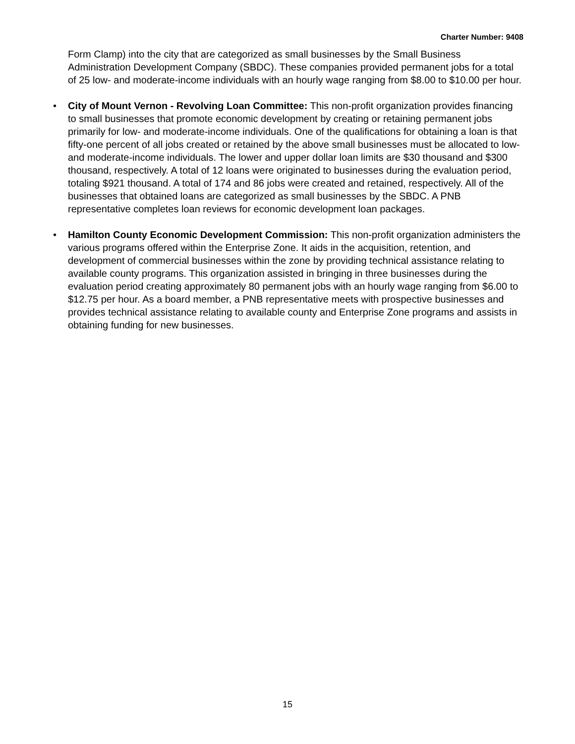Charter Number: 9408
Form Clamp) into the city that are categorized as small businesses by the Small Business Administration Development Company (SBDC). These companies provided permanent jobs for a total of 25 low- and moderate-income individuals with an hourly wage ranging from $8.00 to $10.00 per hour.
• City of Mount Vernon - Revolving Loan Committee: This non-profit organization provides financing to small businesses that promote economic development by creating or retaining permanent jobs primarily for low- and moderate-income individuals. One of the qualifications for obtaining a loan is that fifty-one percent of all jobs created or retained by the above small businesses must be allocated to low- and moderate-income individuals. The lower and upper dollar loan limits are $30 thousand and $300 thousand, respectively. A total of 12 loans were originated to businesses during the evaluation period, totaling $921 thousand. A total of 174 and 86 jobs were created and retained, respectively. All of the businesses that obtained loans are categorized as small businesses by the SBDC. A PNB representative completes loan reviews for economic development loan packages.
• Hamilton County Economic Development Commission: This non-profit organization administers the various programs offered within the Enterprise Zone. It aids in the acquisition, retention, and development of commercial businesses within the zone by providing technical assistance relating to available county programs. This organization assisted in bringing in three businesses during the evaluation period creating approximately 80 permanent jobs with an hourly wage ranging from $6.00 to $12.75 per hour. As a board member, a PNB representative meets with prospective businesses and provides technical assistance relating to available county and Enterprise Zone programs and assists in obtaining funding for new businesses.
15